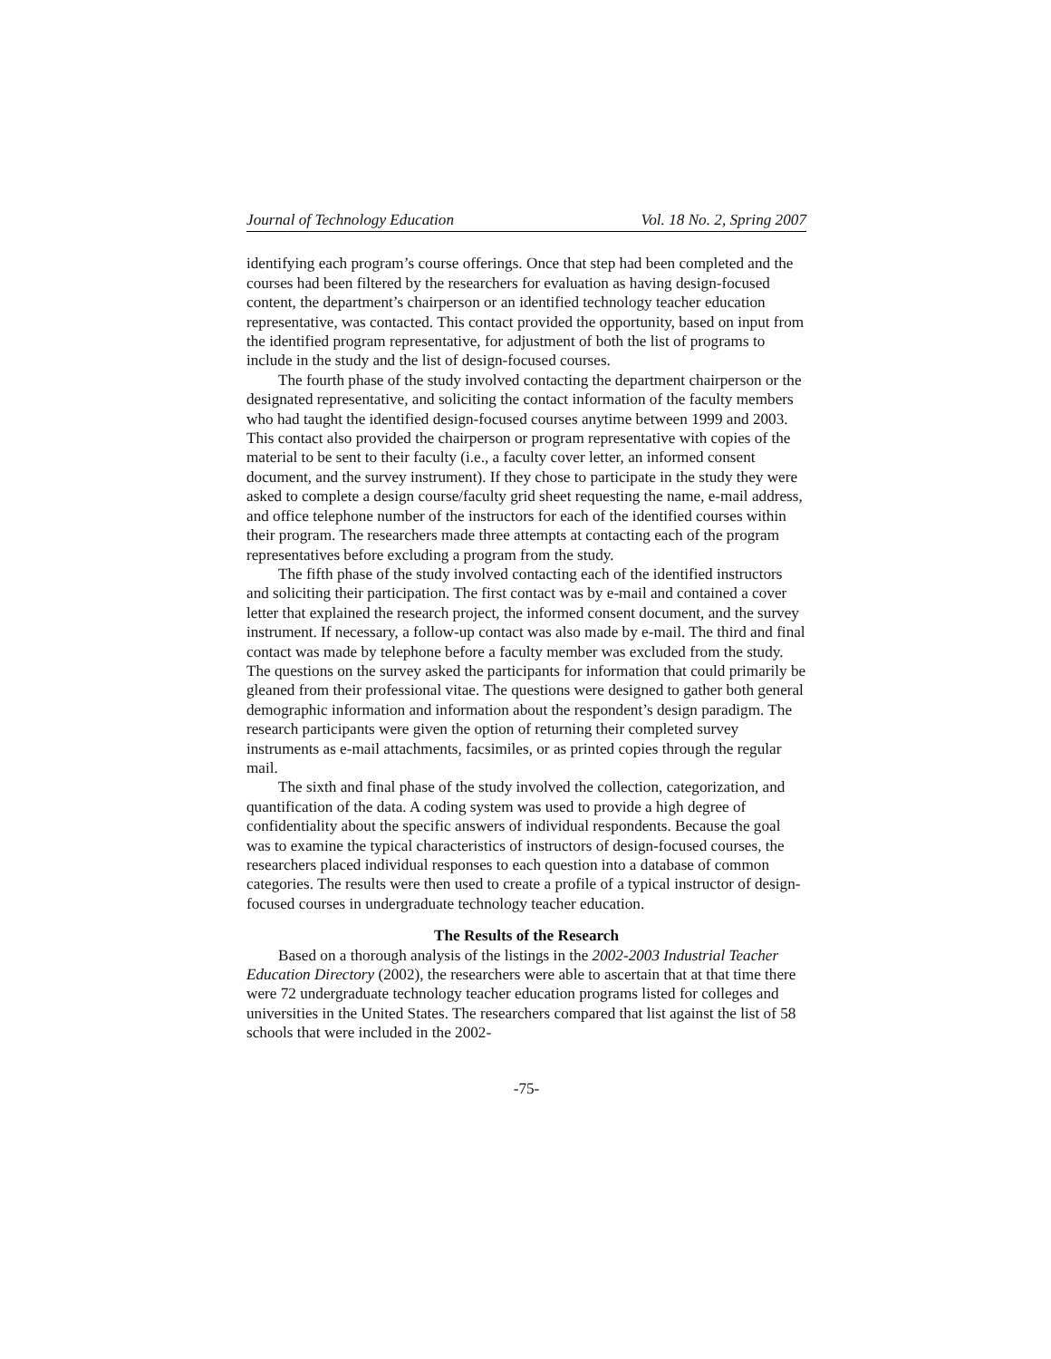Journal of Technology Education Vol. 18 No. 2, Spring 2007
identifying each program’s course offerings. Once that step had been completed and the courses had been filtered by the researchers for evaluation as having design-focused content, the department’s chairperson or an identified technology teacher education representative, was contacted. This contact provided the opportunity, based on input from the identified program representative, for adjustment of both the list of programs to include in the study and the list of design-focused courses.
The fourth phase of the study involved contacting the department chairperson or the designated representative, and soliciting the contact information of the faculty members who had taught the identified design-focused courses anytime between 1999 and 2003. This contact also provided the chairperson or program representative with copies of the material to be sent to their faculty (i.e., a faculty cover letter, an informed consent document, and the survey instrument). If they chose to participate in the study they were asked to complete a design course/faculty grid sheet requesting the name, e-mail address, and office telephone number of the instructors for each of the identified courses within their program. The researchers made three attempts at contacting each of the program representatives before excluding a program from the study.
The fifth phase of the study involved contacting each of the identified instructors and soliciting their participation. The first contact was by e-mail and contained a cover letter that explained the research project, the informed consent document, and the survey instrument. If necessary, a follow-up contact was also made by e-mail. The third and final contact was made by telephone before a faculty member was excluded from the study. The questions on the survey asked the participants for information that could primarily be gleaned from their professional vitae. The questions were designed to gather both general demographic information and information about the respondent’s design paradigm. The research participants were given the option of returning their completed survey instruments as e-mail attachments, facsimiles, or as printed copies through the regular mail.
The sixth and final phase of the study involved the collection, categorization, and quantification of the data. A coding system was used to provide a high degree of confidentiality about the specific answers of individual respondents. Because the goal was to examine the typical characteristics of instructors of design-focused courses, the researchers placed individual responses to each question into a database of common categories. The results were then used to create a profile of a typical instructor of design-focused courses in undergraduate technology teacher education.
The Results of the Research
Based on a thorough analysis of the listings in the 2002-2003 Industrial Teacher Education Directory (2002), the researchers were able to ascertain that at that time there were 72 undergraduate technology teacher education programs listed for colleges and universities in the United States. The researchers compared that list against the list of 58 schools that were included in the 2002-
-75-